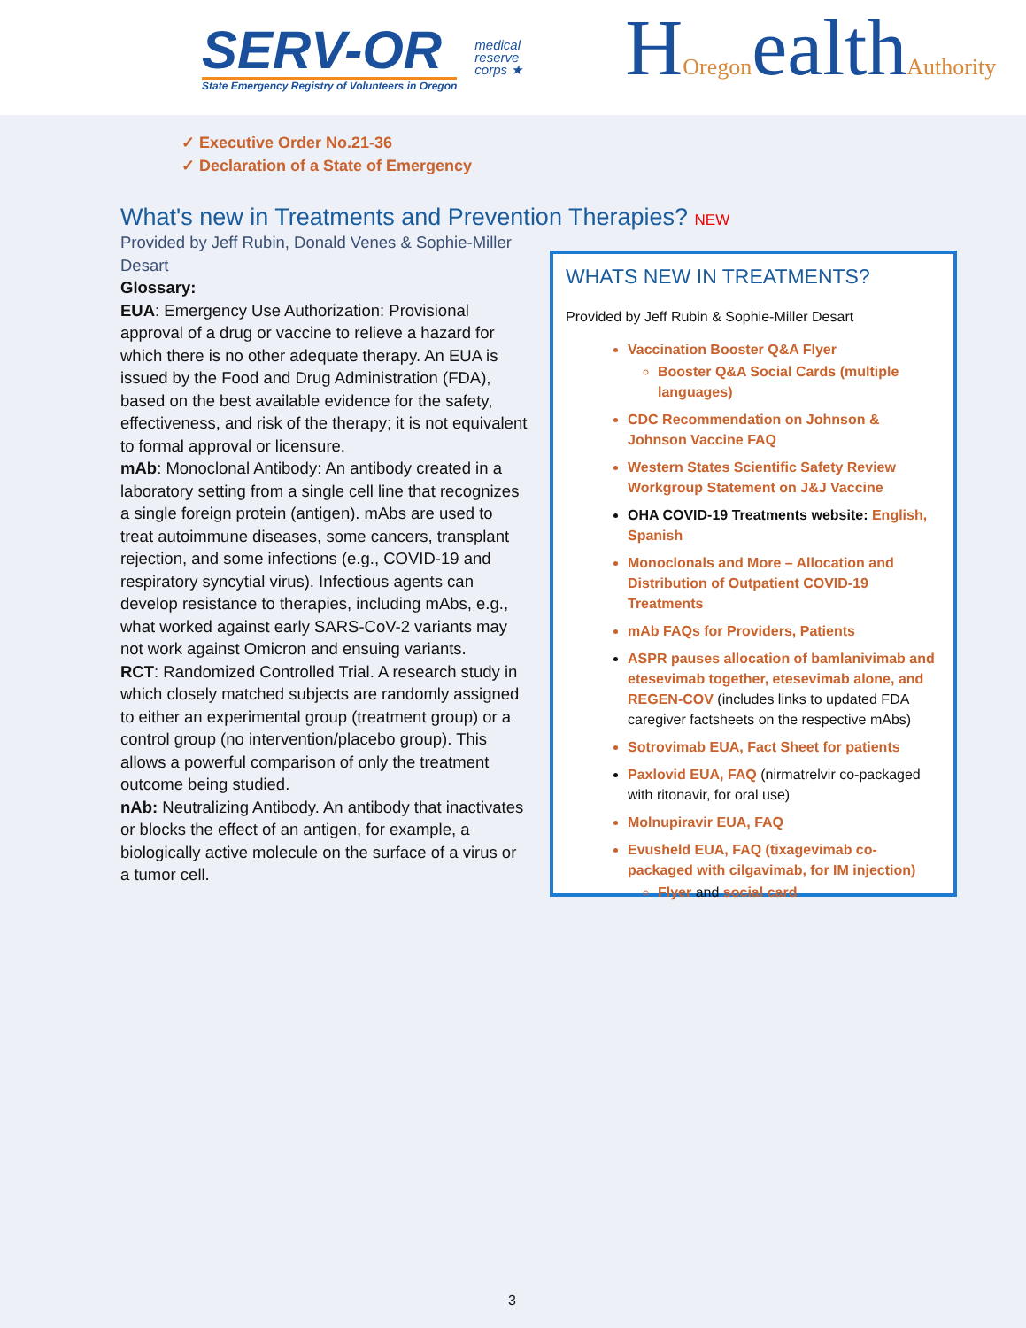SERV-OR
State Emergency Registry of Volunteers in Oregon
medical
reserve
corps ★
HOregonealthAuthority
✓ Executive Order No.21-36
✓ Declaration of a State of Emergency
What's new in Treatments and Prevention Therapies? NEW
Provided by Jeff Rubin, Donald Venes & Sophie-Miller Desart
Glossary:
EUA: Emergency Use Authorization: Provisional approval of a drug or vaccine to relieve a hazard for which there is no other adequate therapy. An EUA is issued by the Food and Drug Administration (FDA), based on the best available evidence for the safety, effectiveness, and risk of the therapy; it is not equivalent to formal approval or licensure.
mAb: Monoclonal Antibody: An antibody created in a laboratory setting from a single cell line that recognizes a single foreign protein (antigen). mAbs are used to treat autoimmune diseases, some cancers, transplant rejection, and some infections (e.g., COVID-19 and respiratory syncytial virus). Infectious agents can develop resistance to therapies, including mAbs, e.g., what worked against early SARS-CoV-2 variants may not work against Omicron and ensuing variants.
RCT: Randomized Controlled Trial. A research study in which closely matched subjects are randomly assigned to either an experimental group (treatment group) or a control group (no intervention/placebo group). This allows a powerful comparison of only the treatment outcome being studied.
nAb: Neutralizing Antibody. An antibody that inactivates or blocks the effect of an antigen, for example, a biologically active molecule on the surface of a virus or a tumor cell.
WHATS NEW IN TREATMENTS?
Provided by Jeff Rubin & Sophie-Miller Desart
Vaccination Booster Q&A Flyer
Booster Q&A Social Cards (multiple languages)
CDC Recommendation on Johnson & Johnson Vaccine FAQ
Western States Scientific Safety Review Workgroup Statement on J&J Vaccine
OHA COVID-19 Treatments website: English, Spanish
Monoclonals and More – Allocation and Distribution of Outpatient COVID-19 Treatments
mAb FAQs for Providers, Patients
ASPR pauses allocation of bamlanivimab and etesevimab together, etesevimab alone, and REGEN-COV (includes links to updated FDA caregiver factsheets on the respective mAbs)
Sotrovimab EUA, Fact Sheet for patients
Paxlovid EUA, FAQ (nirmatrelvir co-packaged with ritonavir, for oral use)
Molnupiravir EUA, FAQ
Evusheld EUA, FAQ (tixagevimab co-packaged with cilgavimab, for IM injection)
Flyer and social card
3